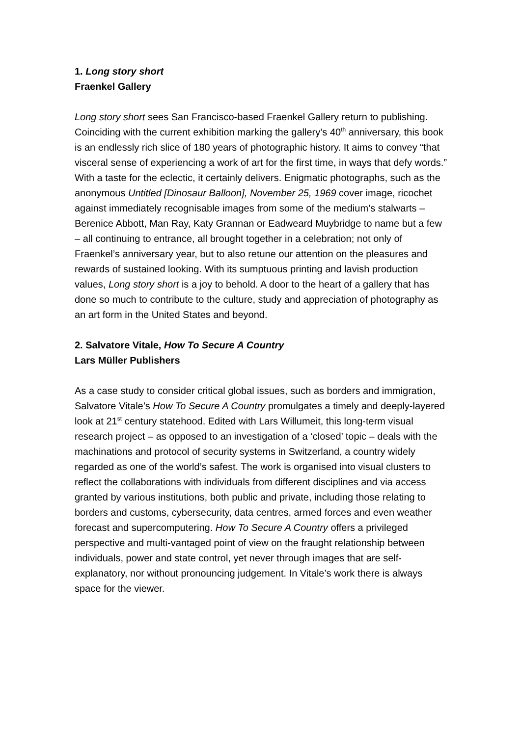1. Long story short
Fraenkel Gallery
Long story short sees San Francisco-based Fraenkel Gallery return to publishing. Coinciding with the current exhibition marking the gallery’s 40<sup>th</sup> anniversary, this book is an endlessly rich slice of 180 years of photographic history. It aims to convey “that visceral sense of experiencing a work of art for the first time, in ways that defy words.” With a taste for the eclectic, it certainly delivers. Enigmatic photographs, such as the anonymous Untitled [Dinosaur Balloon], November 25, 1969 cover image, ricochet against immediately recognisable images from some of the medium’s stalwarts – Berenice Abbott, Man Ray, Katy Grannan or Eadweard Muybridge to name but a few – all continuing to entrance, all brought together in a celebration; not only of Fraenkel’s anniversary year, but to also retune our attention on the pleasures and rewards of sustained looking. With its sumptuous printing and lavish production values, Long story short is a joy to behold. A door to the heart of a gallery that has done so much to contribute to the culture, study and appreciation of photography as an art form in the United States and beyond.
2. Salvatore Vitale, How To Secure A Country
Lars Müller Publishers
As a case study to consider critical global issues, such as borders and immigration, Salvatore Vitale’s How To Secure A Country promulgates a timely and deeply-layered look at 21<sup>st</sup> century statehood. Edited with Lars Willumeit, this long-term visual research project – as opposed to an investigation of a ‘closed’ topic – deals with the machinations and protocol of security systems in Switzerland, a country widely regarded as one of the world’s safest. The work is organised into visual clusters to reflect the collaborations with individuals from different disciplines and via access granted by various institutions, both public and private, including those relating to borders and customs, cybersecurity, data centres, armed forces and even weather forecast and supercomputering. How To Secure A Country offers a privileged perspective and multi-vantaged point of view on the fraught relationship between individuals, power and state control, yet never through images that are self-explanatory, nor without pronouncing judgement. In Vitale’s work there is always space for the viewer.